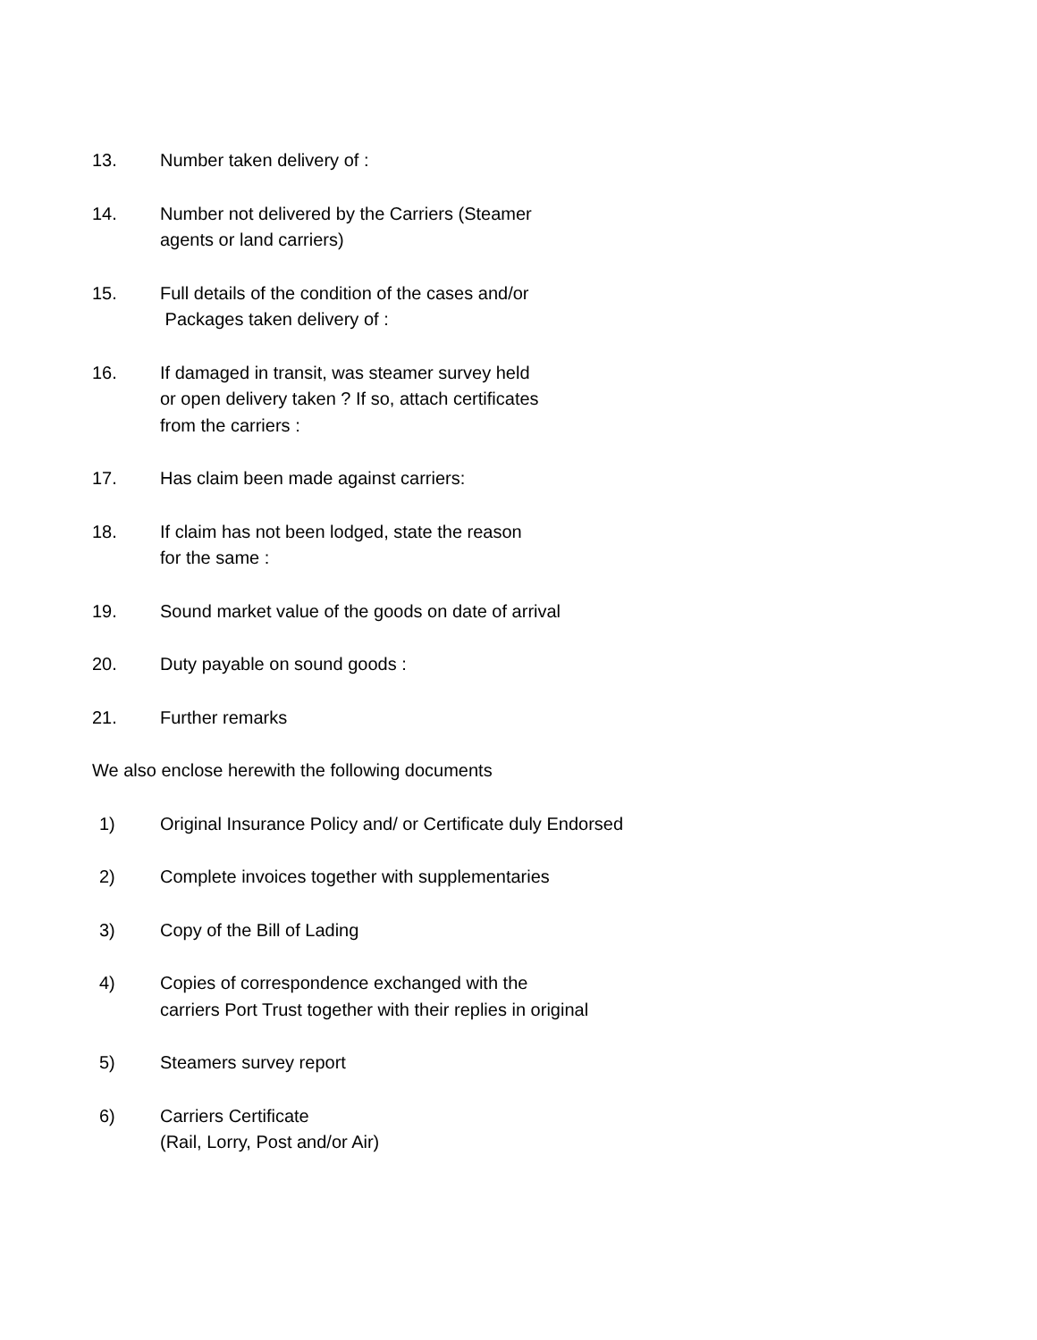13. Number taken delivery of :
14. Number not delivered by the Carriers (Steamer
agents or land carriers)
15. Full details of the condition of the cases and/or
Packages taken delivery of :
16. If damaged in transit, was steamer survey held
or open delivery taken ? If so, attach certificates
from the carriers :
17. Has claim been made against carriers:
18. If claim has not been lodged, state the reason
for the same :
19. Sound market value of the goods on date of arrival
20. Duty payable on sound goods :
21. Further remarks
We also enclose herewith the following documents
1) Original Insurance Policy and/ or Certificate duly Endorsed
2) Complete invoices together with supplementaries
3) Copy of the Bill of Lading
4) Copies of correspondence exchanged with the
carriers Port Trust together with their replies in original
5) Steamers survey report
6) Carriers Certificate
(Rail, Lorry, Post and/or Air)